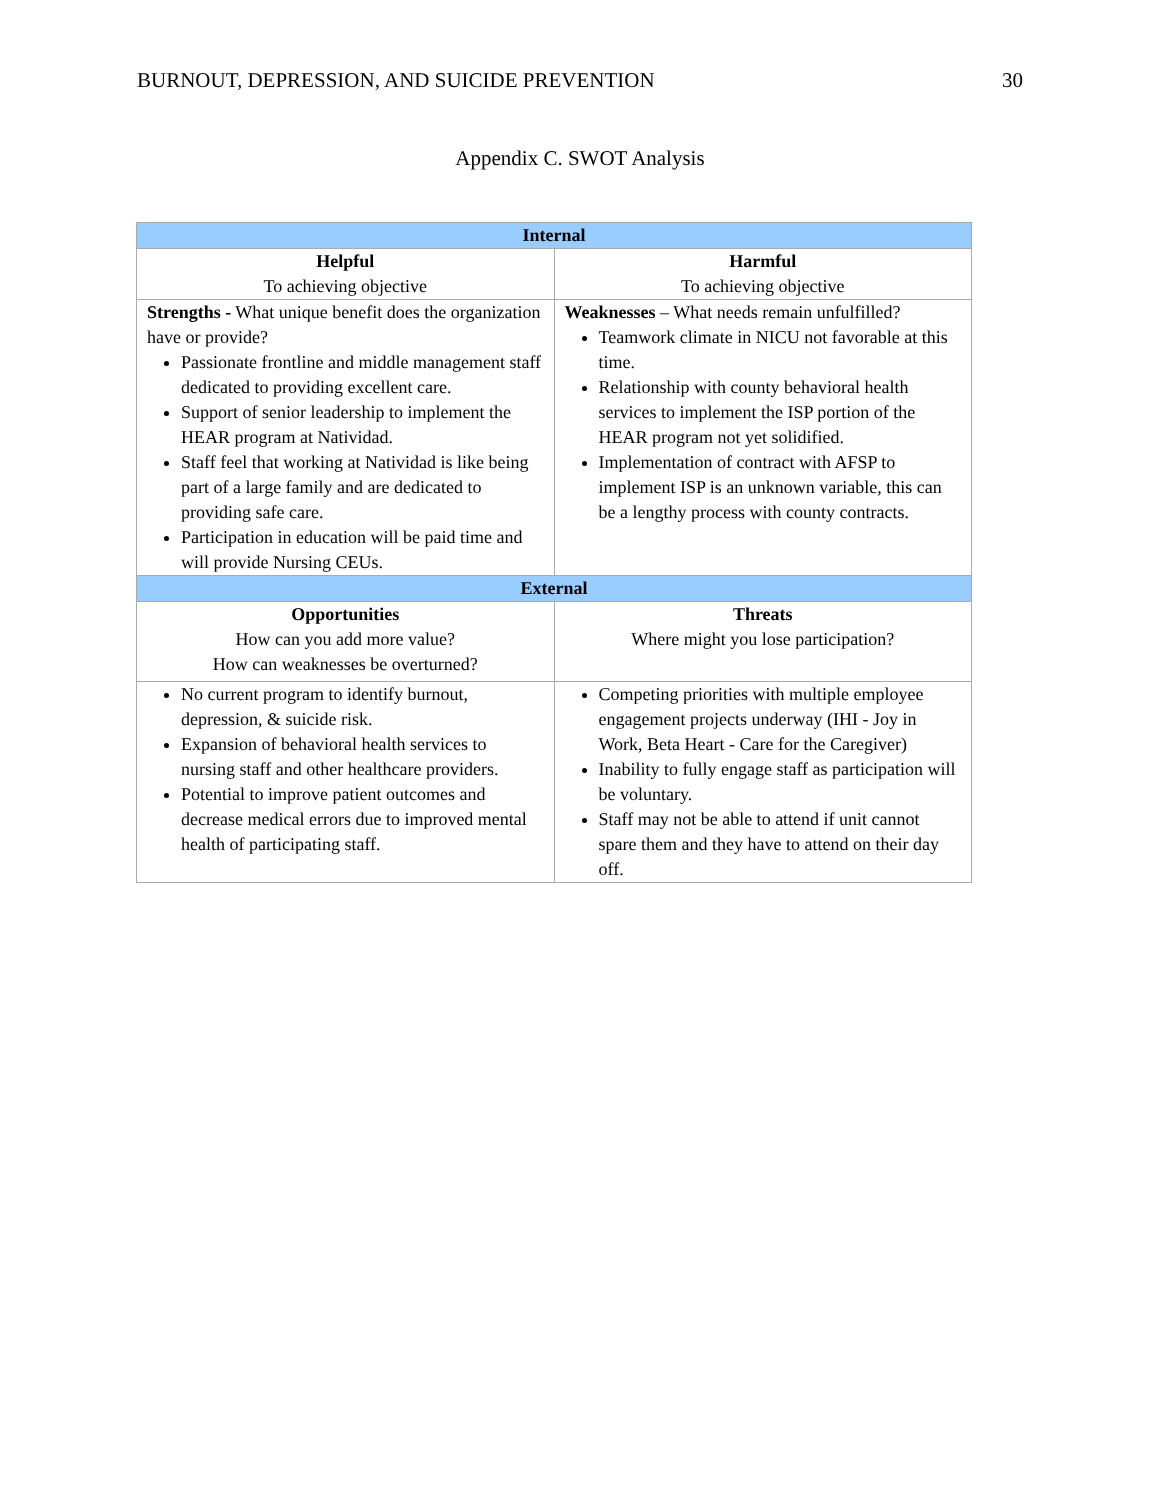BURNOUT, DEPRESSION, AND SUICIDE PREVENTION 30
Appendix C. SWOT Analysis
| Internal | |
| --- | --- |
| Helpful To achieving objective | Harmful To achieving objective |
| Strengths - What unique benefit does the organization have or provide? Passionate frontline and middle management staff dedicated to providing excellent care. Support of senior leadership to implement the HEAR program at Natividad. Staff feel that working at Natividad is like being part of a large family and are dedicated to providing safe care. Participation in education will be paid time and will provide Nursing CEUs. | Weaknesses – What needs remain unfulfilled? Teamwork climate in NICU not favorable at this time. Relationship with county behavioral health services to implement the ISP portion of the HEAR program not yet solidified. Implementation of contract with AFSP to implement ISP is an unknown variable, this can be a lengthy process with county contracts. |
| External | |
| Opportunities How can you add more value? How can weaknesses be overturned? | Threats Where might you lose participation? |
| No current program to identify burnout, depression, & suicide risk. Expansion of behavioral health services to nursing staff and other healthcare providers. Potential to improve patient outcomes and decrease medical errors due to improved mental health of participating staff. | Competing priorities with multiple employee engagement projects underway (IHI - Joy in Work, Beta Heart - Care for the Caregiver) Inability to fully engage staff as participation will be voluntary. Staff may not be able to attend if unit cannot spare them and they have to attend on their day off. |